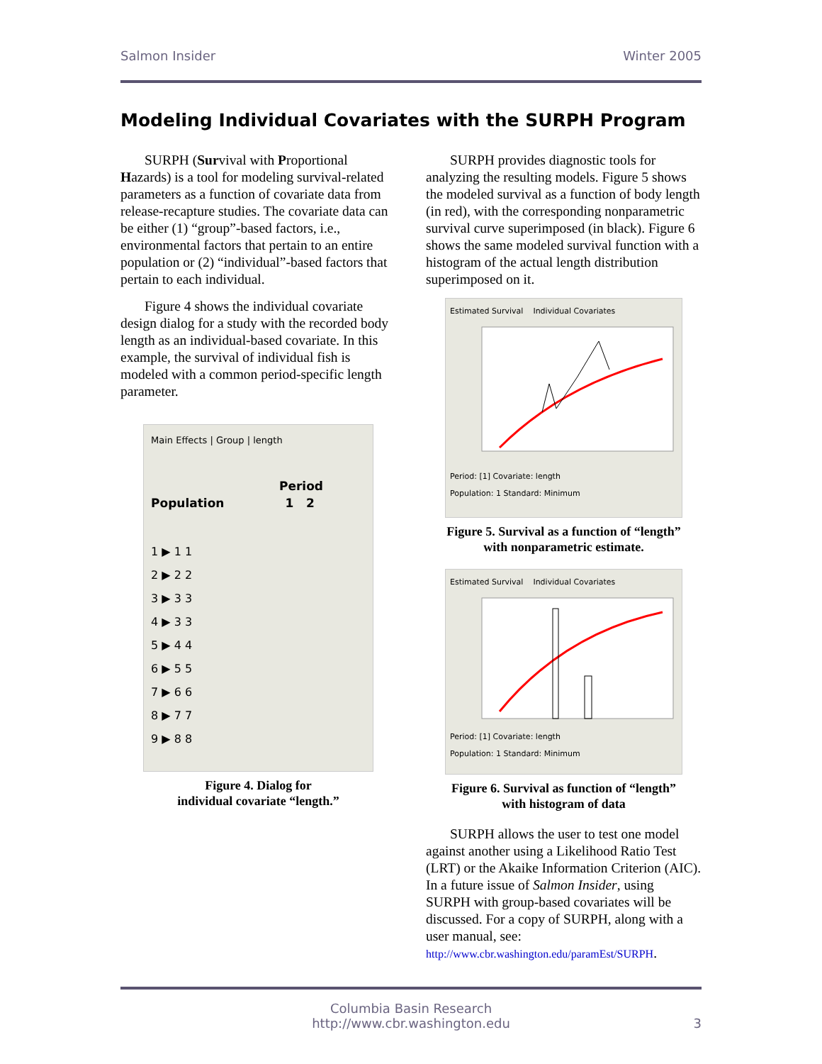Salmon Insider Winter 2005
Modeling Individual Covariates with the SURPH Program
SURPH (Survival with Proportional Hazards) is a tool for modeling survival-related parameters as a function of covariate data from release-recapture studies. The covariate data can be either (1) “group”-based factors, i.e., environmental factors that pertain to an entire population or (2) “individual”-based factors that pertain to each individual.
Figure 4 shows the individual covariate design dialog for a study with the recorded body length as an individual-based covariate. In this example, the survival of individual fish is modeled with a common period-specific length parameter.
Main Effects | Group | length
Period
Population 1 2
1 ▶ 1 1
2 ▶ 2 2
3 ▶ 3 3
4 ▶ 3 3
5 ▶ 4 4
6 ▶ 5 5
7 ▶ 6 6
8 ▶ 7 7
9 ▶ 8 8
Figure 4. Dialog for
individual covariate “length.”
SURPH provides diagnostic tools for analyzing the resulting models. Figure 5 shows the modeled survival as a function of body length (in red), with the corresponding nonparametric survival curve superimposed (in black). Figure 6 shows the same modeled survival function with a histogram of the actual length distribution superimposed on it.
Estimated Survival Individual Covariates
Period: [1] Covariate: length
Population: 1 Standard: Minimum
Figure 5. Survival as a function of “length”
with nonparametric estimate.
Estimated Survival Individual Covariates
Period: [1] Covariate: length
Population: 1 Standard: Minimum
Figure 6. Survival as function of “length”
with histogram of data
SURPH allows the user to test one model against another using a Likelihood Ratio Test (LRT) or the Akaike Information Criterion (AIC). In a future issue of Salmon Insider, using SURPH with group-based covariates will be discussed. For a copy of SURPH, along with a user manual, see: http://www.cbr.washington.edu/paramEst/SURPH.
Columbia Basin Research
http://www.cbr.washington.edu
3